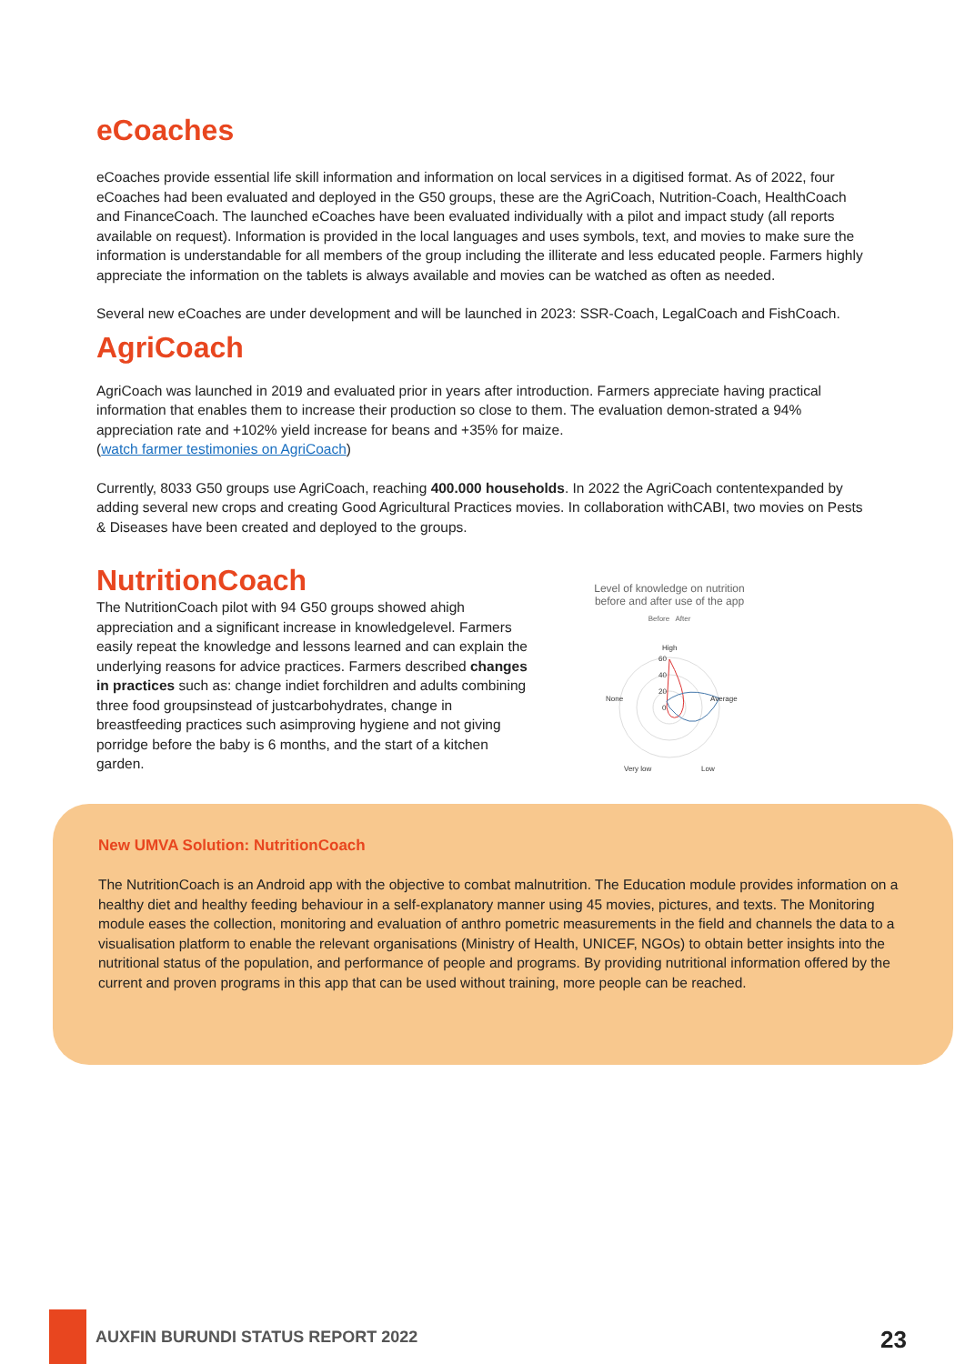eCoaches
eCoaches provide essential life skill information and information on local services in a digitised format. As of 2022, four eCoaches had been evaluated and deployed in the G50 groups, these are the AgriCoach, Nutrition-Coach, HealthCoach and FinanceCoach. The launched eCoaches have been evaluated individually with a pilot and impact study (all reports available on request). Information is provided in the local languages and uses symbols, text, and movies to make sure the information is understandable for all members of the group including the illiterate and less educated people. Farmers highly appreciate the information on the tablets is always available and movies can be watched as often as needed.
Several new eCoaches are under development and will be launched in 2023: SSR-Coach, LegalCoach and FishCoach.
AgriCoach
AgriCoach was launched in 2019 and evaluated prior in years after introduction. Farmers appreciate having practical information that enables them to increase their production so close to them. The evaluation demon-strated a 94% appreciation rate and +102% yield increase for beans and +35% for maize.
(watch farmer testimonies on AgriCoach)
Currently, 8033 G50 groups use AgriCoach, reaching 400.000 households. In 2022 the AgriCoach contentexpanded by adding several new crops and creating Good Agricultural Practices movies. In collaboration withCABI, two movies on Pests & Diseases have been created and deployed to the groups.
NutritionCoach
The NutritionCoach pilot with 94 G50 groups showed ahigh appreciation and a significant increase in knowledgelevel. Farmers easily repeat the knowledge and lessons learned and can explain the underlying reasons for advice practices. Farmers described changes in practices such as: change indiet forchildren and adults combining three food groupsinstead of justcarbohydrates, change in breastfeeding practices such asimproving hygiene and not giving porridge before the baby is 6 months, and the start of a kitchen garden.
Level of knowledge on nutrition
before and after use of the app
Before After
High
Average
None
Very low
Low
60
40
20
0
New UMVA Solution: NutritionCoach
The NutritionCoach is an Android app with the objective to combat malnutrition. The Education module provides information on a healthy diet and healthy feeding behaviour in a self-explanatory manner using 45 movies, pictures, and texts. The Monitoring module eases the collection, monitoring and evaluation of anthro pometric measurements in the field and channels the data to a visualisation platform to enable the relevant organisations (Ministry of Health, UNICEF, NGOs) to obtain better insights into the nutritional status of the population, and performance of people and programs. By providing nutritional information offered by the current and proven programs in this app that can be used without training, more people can be reached.
AUXFIN BURUNDI STATUS REPORT 2022
23